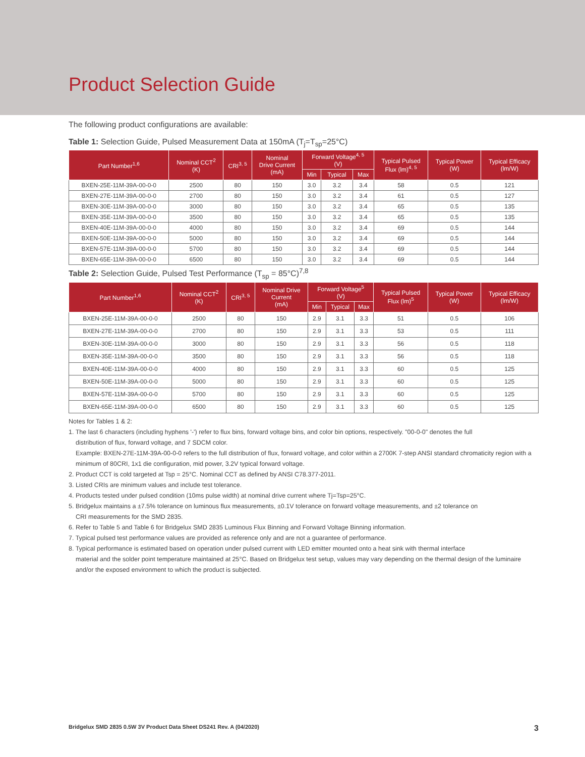Product Selection Guide
The following product configurations are available:
Table 1: Selection Guide, Pulsed Measurement Data at 150mA (T<sub>j</sub>=T<sub>sp</sub>=25°C)
| Part Number<sup>1,6</sup> | Nominal CCT<sup>2</sup> (K) | CRI<sup>3, 5</sup> | Nominal Drive Current (mA) | Forward Voltage<sup>4, 5</sup> (V) | | | Typical Pulsed Flux (lm)<sup>4, 5</sup> | Typical Power (W) | Typical Efficacy (lm/W) |
| --- | --- | --- | --- | --- | --- | --- | --- | --- | --- |
| | | | | Min | Typical | Max | | | |
| BXEN-25E-11M-39A-00-0-0 | 2500 | 80 | 150 | 3.0 | 3.2 | 3.4 | 58 | 0.5 | 121 |
| BXEN-27E-11M-39A-00-0-0 | 2700 | 80 | 150 | 3.0 | 3.2 | 3.4 | 61 | 0.5 | 127 |
| BXEN-30E-11M-39A-00-0-0 | 3000 | 80 | 150 | 3.0 | 3.2 | 3.4 | 65 | 0.5 | 135 |
| BXEN-35E-11M-39A-00-0-0 | 3500 | 80 | 150 | 3.0 | 3.2 | 3.4 | 65 | 0.5 | 135 |
| BXEN-40E-11M-39A-00-0-0 | 4000 | 80 | 150 | 3.0 | 3.2 | 3.4 | 69 | 0.5 | 144 |
| BXEN-50E-11M-39A-00-0-0 | 5000 | 80 | 150 | 3.0 | 3.2 | 3.4 | 69 | 0.5 | 144 |
| BXEN-57E-11M-39A-00-0-0 | 5700 | 80 | 150 | 3.0 | 3.2 | 3.4 | 69 | 0.5 | 144 |
| BXEN-65E-11M-39A-00-0-0 | 6500 | 80 | 150 | 3.0 | 3.2 | 3.4 | 69 | 0.5 | 144 |
Table 2: Selection Guide, Pulsed Test Performance (T<sub>sp</sub> = 85°C)<sup>7,8</sup>
| Part Number<sup>1,6</sup> | Nominal CCT<sup>2</sup> (K) | CRI<sup>3, 5</sup> | Nominal Drive Current (mA) | Forward Voltage<sup>5</sup> (V) | | | Typical Pulsed Flux (lm)<sup>5</sup> | Typical Power (W) | Typical Efficacy (lm/W) |
| --- | --- | --- | --- | --- | --- | --- | --- | --- | --- |
| | | | | Min | Typical | Max | | | |
| BXEN-25E-11M-39A-00-0-0 | 2500 | 80 | 150 | 2.9 | 3.1 | 3.3 | 51 | 0.5 | 106 |
| BXEN-27E-11M-39A-00-0-0 | 2700 | 80 | 150 | 2.9 | 3.1 | 3.3 | 53 | 0.5 | 111 |
| BXEN-30E-11M-39A-00-0-0 | 3000 | 80 | 150 | 2.9 | 3.1 | 3.3 | 56 | 0.5 | 118 |
| BXEN-35E-11M-39A-00-0-0 | 3500 | 80 | 150 | 2.9 | 3.1 | 3.3 | 56 | 0.5 | 118 |
| BXEN-40E-11M-39A-00-0-0 | 4000 | 80 | 150 | 2.9 | 3.1 | 3.3 | 60 | 0.5 | 125 |
| BXEN-50E-11M-39A-00-0-0 | 5000 | 80 | 150 | 2.9 | 3.1 | 3.3 | 60 | 0.5 | 125 |
| BXEN-57E-11M-39A-00-0-0 | 5700 | 80 | 150 | 2.9 | 3.1 | 3.3 | 60 | 0.5 | 125 |
| BXEN-65E-11M-39A-00-0-0 | 6500 | 80 | 150 | 2.9 | 3.1 | 3.3 | 60 | 0.5 | 125 |
Notes for Tables 1 & 2:
1. The last 6 characters (including hyphens '-') refer to flux bins, forward voltage bins, and color bin options, respectively. "00-0-0" denotes the full
distribution of flux, forward voltage, and 7 SDCM color.
Example: BXEN-27E-11M-39A-00-0-0 refers to the full distribution of flux, forward voltage, and color within a 2700K 7-step ANSI standard chromaticity region with a minimum of 80CRI, 1x1 die configuration, mid power, 3.2V typical forward voltage.
2. Product CCT is cold targeted at Tsp = 25°C. Nominal CCT as defined by ANSI C78.377-2011.
3. Listed CRIs are minimum values and include test tolerance.
4. Products tested under pulsed condition (10ms pulse width) at nominal drive current where Tj=Tsp=25°C.
5. Bridgelux maintains a ±7.5% tolerance on luminous flux measurements, ±0.1V tolerance on forward voltage measurements, and ±2 tolerance on
CRI measurements for the SMD 2835.
6. Refer to Table 5 and Table 6 for Bridgelux SMD 2835 Luminous Flux Binning and Forward Voltage Binning information.
7. Typical pulsed test performance values are provided as reference only and are not a guarantee of performance.
8. Typical performance is estimated based on operation under pulsed current with LED emitter mounted onto a heat sink with thermal interface
material and the solder point temperature maintained at 25°C. Based on Bridgelux test setup, values may vary depending on the thermal design of the luminaire and/or the exposed environment to which the product is subjected.
Bridgelux SMD 2835 0.5W 3V Product Data Sheet DS241 Rev. A (04/2020) 3